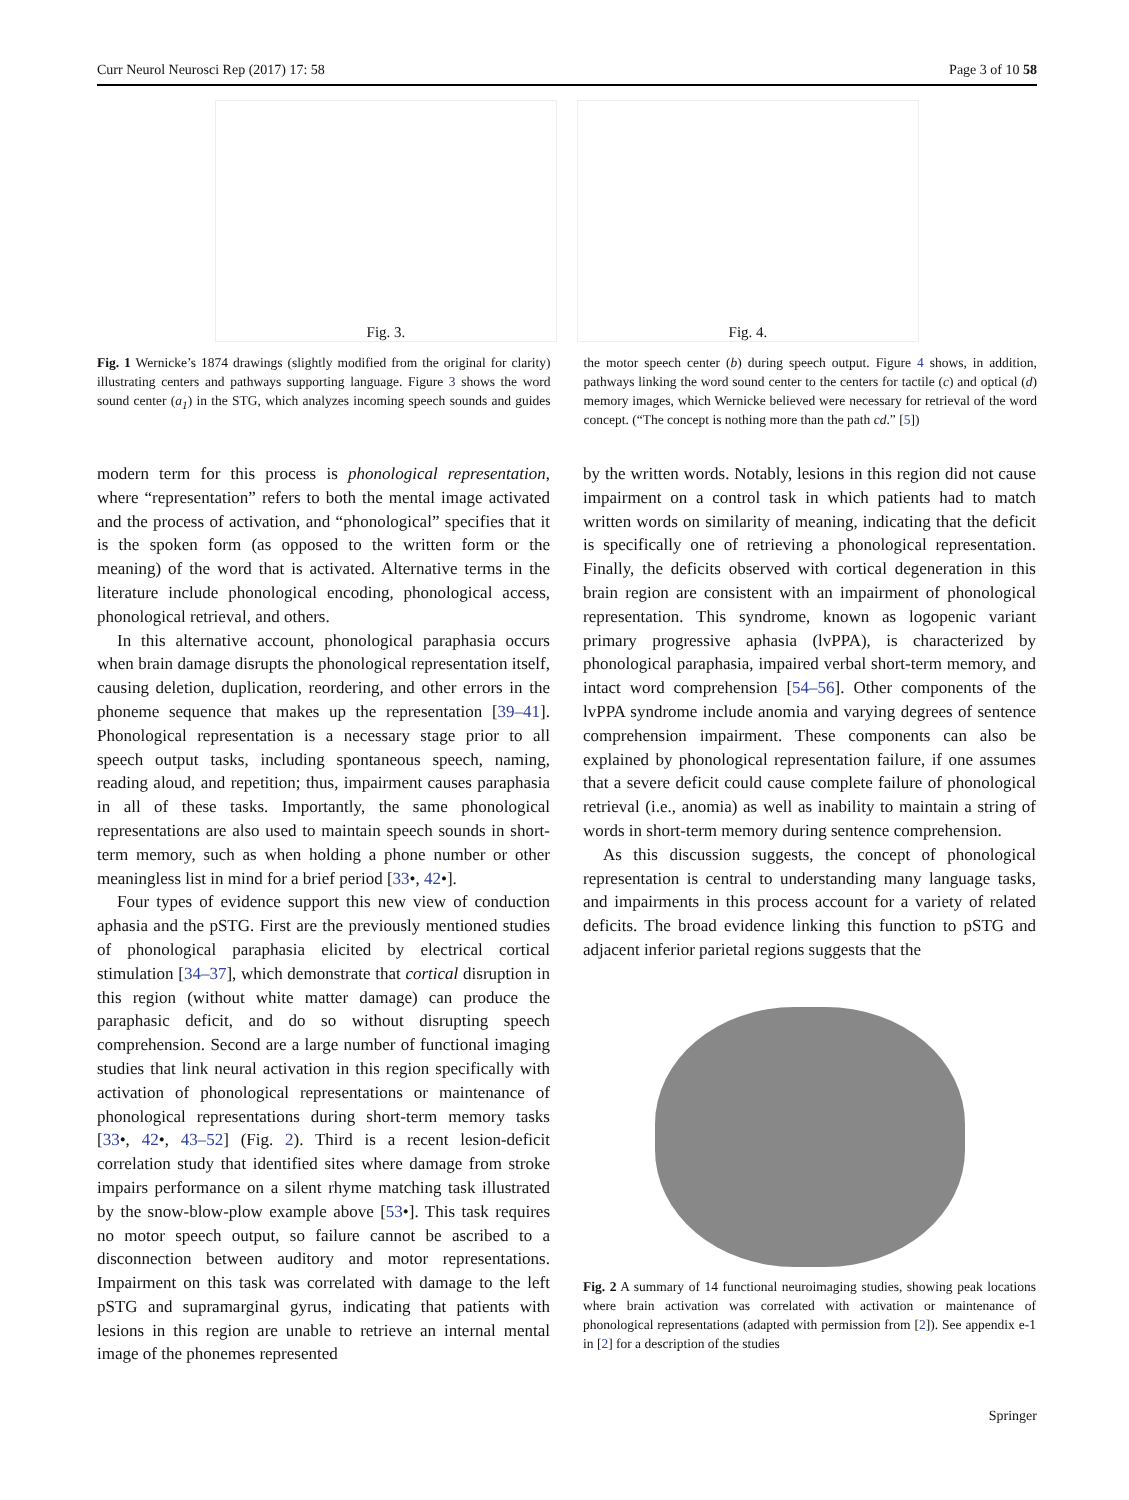Curr Neurol Neurosci Rep (2017) 17: 58 Page 3 of 10 58
Fig. 3. Fig. 4.
Fig. 1 Wernicke’s 1874 drawings (slightly modified from the original for clarity) illustrating centers and pathways supporting language. Figure 3 shows the word sound center (a<sub>1</sub>) in the STG, which analyzes incoming speech sounds and guides the motor speech center (b) during speech output. Figure 4 shows, in addition, pathways linking the word sound center to the centers for tactile (c) and optical (d) memory images, which Wernicke believed were necessary for retrieval of the word concept. (“The concept is nothing more than the path cd.” [5])
modern term for this process is phonological representation, where “representation” refers to both the mental image activated and the process of activation, and “phonological” specifies that it is the spoken form (as opposed to the written form or the meaning) of the word that is activated. Alternative terms in the literature include phonological encoding, phonological access, phonological retrieval, and others.
In this alternative account, phonological paraphasia occurs when brain damage disrupts the phonological representation itself, causing deletion, duplication, reordering, and other errors in the phoneme sequence that makes up the representation [39–41]. Phonological representation is a necessary stage prior to all speech output tasks, including spontaneous speech, naming, reading aloud, and repetition; thus, impairment causes paraphasia in all of these tasks. Importantly, the same phonological representations are also used to maintain speech sounds in short-term memory, such as when holding a phone number or other meaningless list in mind for a brief period [33•, 42•].
Four types of evidence support this new view of conduction aphasia and the pSTG. First are the previously mentioned studies of phonological paraphasia elicited by electrical cortical stimulation [34–37], which demonstrate that cortical disruption in this region (without white matter damage) can produce the paraphasic deficit, and do so without disrupting speech comprehension. Second are a large number of functional imaging studies that link neural activation in this region specifically with activation of phonological representations or maintenance of phonological representations during short-term memory tasks [33•, 42•, 43–52] (Fig. 2). Third is a recent lesion-deficit correlation study that identified sites where damage from stroke impairs performance on a silent rhyme matching task illustrated by the snow-blow-plow example above [53•]. This task requires no motor speech output, so failure cannot be ascribed to a disconnection between auditory and motor representations. Impairment on this task was correlated with damage to the left pSTG and supramarginal gyrus, indicating that patients with lesions in this region are unable to retrieve an internal mental image of the phonemes represented
by the written words. Notably, lesions in this region did not cause impairment on a control task in which patients had to match written words on similarity of meaning, indicating that the deficit is specifically one of retrieving a phonological representation. Finally, the deficits observed with cortical degeneration in this brain region are consistent with an impairment of phonological representation. This syndrome, known as logopenic variant primary progressive aphasia (lvPPA), is characterized by phonological paraphasia, impaired verbal short-term memory, and intact word comprehension [54–56]. Other components of the lvPPA syndrome include anomia and varying degrees of sentence comprehension impairment. These components can also be explained by phonological representation failure, if one assumes that a severe deficit could cause complete failure of phonological retrieval (i.e., anomia) as well as inability to maintain a string of words in short-term memory during sentence comprehension.
As this discussion suggests, the concept of phonological representation is central to understanding many language tasks, and impairments in this process account for a variety of related deficits. The broad evidence linking this function to pSTG and adjacent inferior parietal regions suggests that the
Fig. 2 A summary of 14 functional neuroimaging studies, showing peak locations where brain activation was correlated with activation or maintenance of phonological representations (adapted with permission from [2]). See appendix e-1 in [2] for a description of the studies
Springer